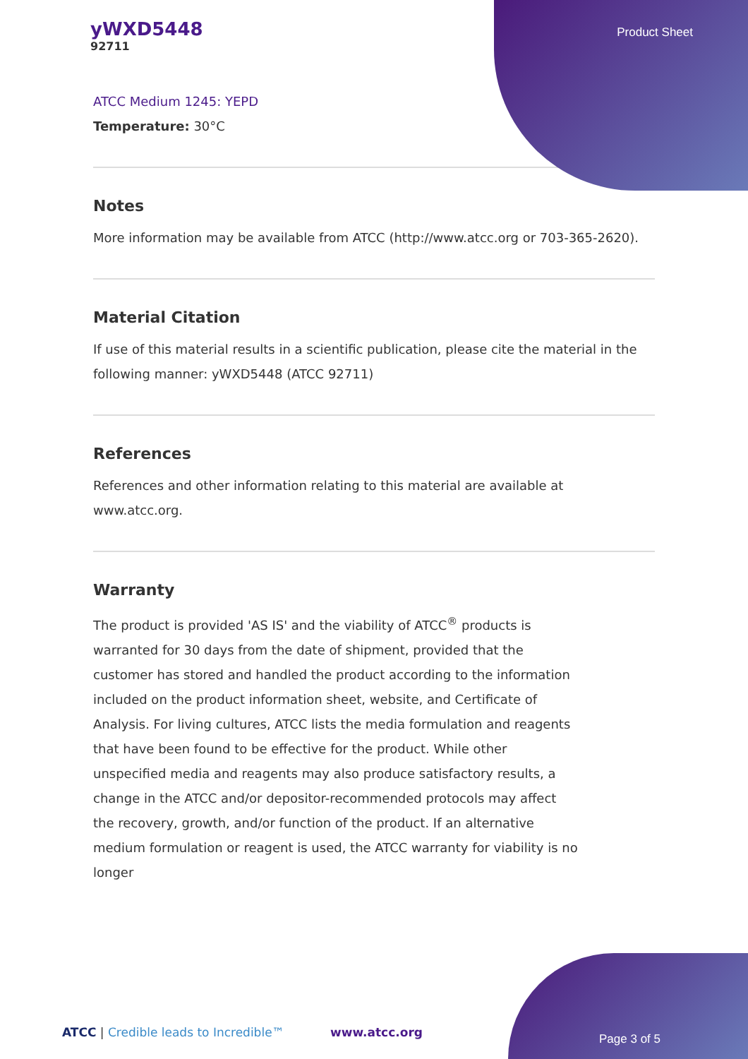yWXD5448
92711
Product Sheet
ATCC Medium 1245: YEPD
Temperature: 30°C
Notes
More information may be available from ATCC (http://www.atcc.org or 703-365-2620).
Material Citation
If use of this material results in a scientific publication, please cite the material in the following manner: yWXD5448 (ATCC 92711)
References
References and other information relating to this material are available at www.atcc.org.
Warranty
The product is provided 'AS IS' and the viability of ATCC<sup>®</sup> products is warranted for 30 days from the date of shipment, provided that the customer has stored and handled the product according to the information included on the product information sheet, website, and Certificate of Analysis. For living cultures, ATCC lists the media formulation and reagents that have been found to be effective for the product. While other unspecified media and reagents may also produce satisfactory results, a change in the ATCC and/or depositor-recommended protocols may affect the recovery, growth, and/or function of the product. If an alternative medium formulation or reagent is used, the ATCC warranty for viability is no longer
ATCC | Credible leads to Incredible™ www.atcc.org
Page 3 of 5